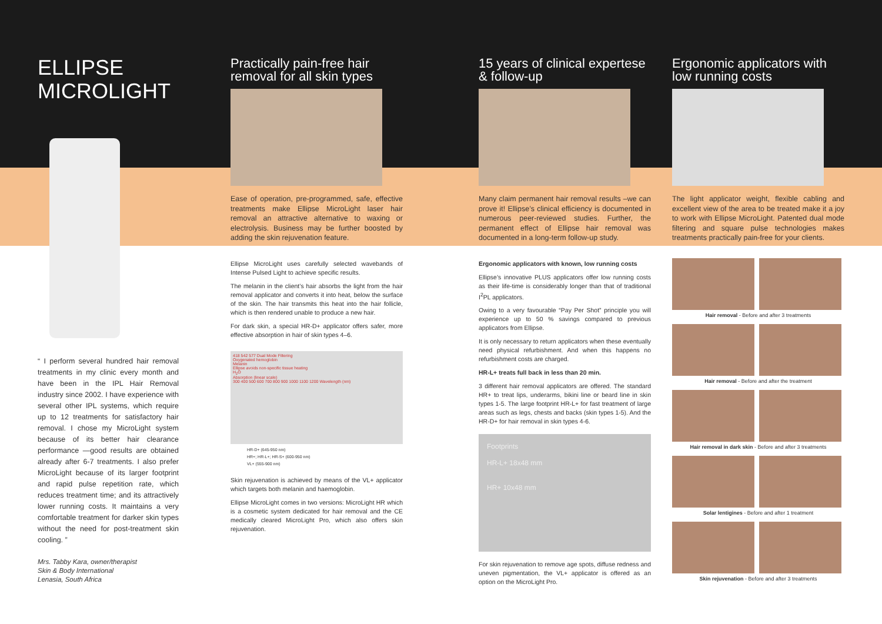ELLIPSE
MICROLIGHT
“ I perform several hundred hair removal treatments in my clinic every month and have been in the IPL Hair Removal industry since 2002. I have experience with several other IPL systems, which require up to 12 treatments for satisfactory hair removal. I chose my MicroLight system because of its better hair clearance performance —good results are obtained already after 6-7 treatments. I also prefer MicroLight because of its larger footprint and rapid pulse repetition rate, which reduces treatment time; and its attractively lower running costs. It maintains a very comfortable treatment for darker skin types without the need for post-treatment skin cooling. ”
Mrs. Tabby Kara, owner/therapist
Skin & Body International
Lenasia, South Africa
Practically pain-free hair removal for all skin types
Ease of operation, pre-programmed, safe, effective treatments make Ellipse MicroLight laser hair removal an attractive alternative to waxing or electrolysis. Business may be further boosted by adding the skin rejuvenation feature.
Ellipse MicroLight uses carefully selected wavebands of Intense Pulsed Light to achieve specific results.
The melanin in the client’s hair absorbs the light from the hair removal applicator and converts it into heat, below the surface of the skin. The hair transmits this heat into the hair follicle, which is then rendered unable to produce a new hair.
For dark skin, a special HR-D+ applicator offers safer, more effective absorption in hair of skin types 4–6.
418 542 577 Dual Mode Filtering
Oxygenated hemoglobin
Melanin
Ellipse avoids non-specific tissue heating
H<sub>2</sub>O
Absorption (linear scale)
300 400 500 600 700 800 900 1000 1100 1200 Wavelength (nm)
HR-D+ (645-950 nm)
HR+; HR-L+; HR-S+ (600-950 nm)
VL+ (555-900 nm)
Skin rejuvenation is achieved by means of the VL+ applicator which targets both melanin and haemoglobin.
Ellipse MicroLight comes in two versions: MicroLight HR which is a cosmetic system dedicated for hair removal and the CE medically cleared MicroLight Pro, which also offers skin rejuvenation.
15 years of clinical expertese & follow-up
Many claim permanent hair removal results –we can prove it! Ellipse’s clinical efficiency is documented in numerous peer-reviewed studies. Further, the permanent effect of Ellipse hair removal was documented in a long-term follow-up study.
Ergonomic applicators with known, low running costs
Ellipse’s innovative PLUS applicators offer low running costs as their life-time is considerably longer than that of traditional I<sup>2</sup>PL applicators.
Owing to a very favourable “Pay Per Shot” principle you will experience up to 50 % savings compared to previous applicators from Ellipse.
It is only necessary to return applicators when these eventually need physical refurbishment. And when this happens no refurbishment costs are charged.
HR-L+ treats full back in less than 20 min.
3 different hair removal applicators are offered. The standard HR+ to treat lips, underarms, bikini line or beard line in skin types 1-5. The large footprint HR-L+ for fast treatment of large areas such as legs, chests and backs (skin types 1-5). And the HR-D+ for hair removal in skin types 4-6.
Footprints
HR-L+ 18x48 mm
HR+ 10x48 mm
For skin rejuvenation to remove age spots, diffuse redness and uneven pigmentation, the VL+ applicator is offered as an option on the MicroLight Pro.
Ergonomic applicators with low running costs
The light applicator weight, flexible cabling and excellent view of the area to be treated make it a joy to work with Ellipse MicroLight. Patented dual mode filtering and square pulse technologies makes treatments practically pain-free for your clients.
Hair removal - Before and after 3 treatments
Hair removal - Before and after the treatment
Hair removal in dark skin - Before and after 3 treatments
Solar lentigines - Before and after 1 treatment
Skin rejuvenation - Before and after 3 treatments